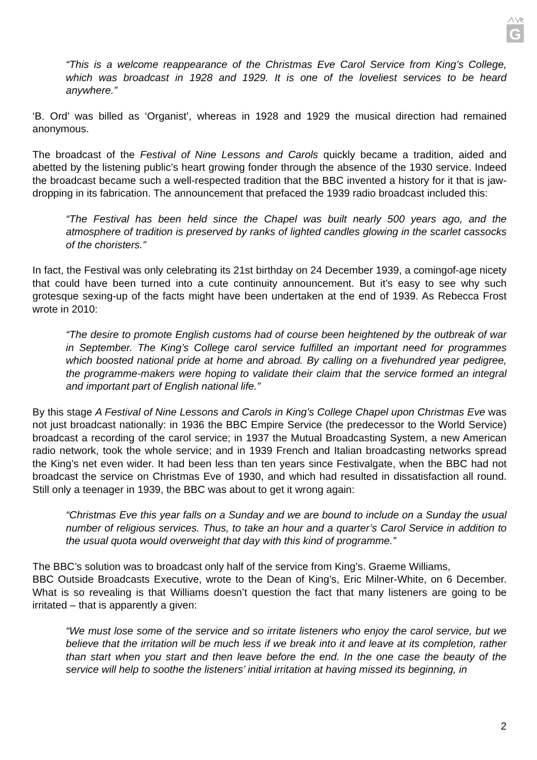G
“This is a welcome reappearance of the Christmas Eve Carol Service from King’s College, which was broadcast in 1928 and 1929. It is one of the loveliest services to be heard anywhere.”
‘B. Ord’ was billed as ‘Organist’, whereas in 1928 and 1929 the musical direction had remained anonymous.
The broadcast of the Festival of Nine Lessons and Carols quickly became a tradition, aided and abetted by the listening public’s heart growing fonder through the absence of the 1930 service. Indeed the broadcast became such a well-respected tradition that the BBC invented a history for it that is jaw-dropping in its fabrication. The announcement that prefaced the 1939 radio broadcast included this:
“The Festival has been held since the Chapel was built nearly 500 years ago, and the atmosphere of tradition is preserved by ranks of lighted candles glowing in the scarlet cassocks of the choristers.”
In fact, the Festival was only celebrating its 21st birthday on 24 December 1939, a comingof-age nicety that could have been turned into a cute continuity announcement. But it’s easy to see why such grotesque sexing-up of the facts might have been undertaken at the end of 1939. As Rebecca Frost wrote in 2010:
“The desire to promote English customs had of course been heightened by the outbreak of war in September. The King’s College carol service fulfilled an important need for programmes which boosted national pride at home and abroad. By calling on a fivehundred year pedigree, the programme-makers were hoping to validate their claim that the service formed an integral and important part of English national life.”
By this stage A Festival of Nine Lessons and Carols in King’s College Chapel upon Christmas Eve was not just broadcast nationally: in 1936 the BBC Empire Service (the predecessor to the World Service) broadcast a recording of the carol service; in 1937 the Mutual Broadcasting System, a new American radio network, took the whole service; and in 1939 French and Italian broadcasting networks spread the King’s net even wider. It had been less than ten years since Festivalgate, when the BBC had not broadcast the service on Christmas Eve of 1930, and which had resulted in dissatisfaction all round. Still only a teenager in 1939, the BBC was about to get it wrong again:
“Christmas Eve this year falls on a Sunday and we are bound to include on a Sunday the usual number of religious services. Thus, to take an hour and a quarter’s Carol Service in addition to the usual quota would overweight that day with this kind of programme.”
The BBC’s solution was to broadcast only half of the service from King’s. Graeme Williams,
BBC Outside Broadcasts Executive, wrote to the Dean of King’s, Eric Milner-White, on 6 December. What is so revealing is that Williams doesn’t question the fact that many listeners are going to be irritated – that is apparently a given:
“We must lose some of the service and so irritate listeners who enjoy the carol service, but we believe that the irritation will be much less if we break into it and leave at its completion, rather than start when you start and then leave before the end. In the one case the beauty of the service will help to soothe the listeners’ initial irritation at having missed its beginning, in
2